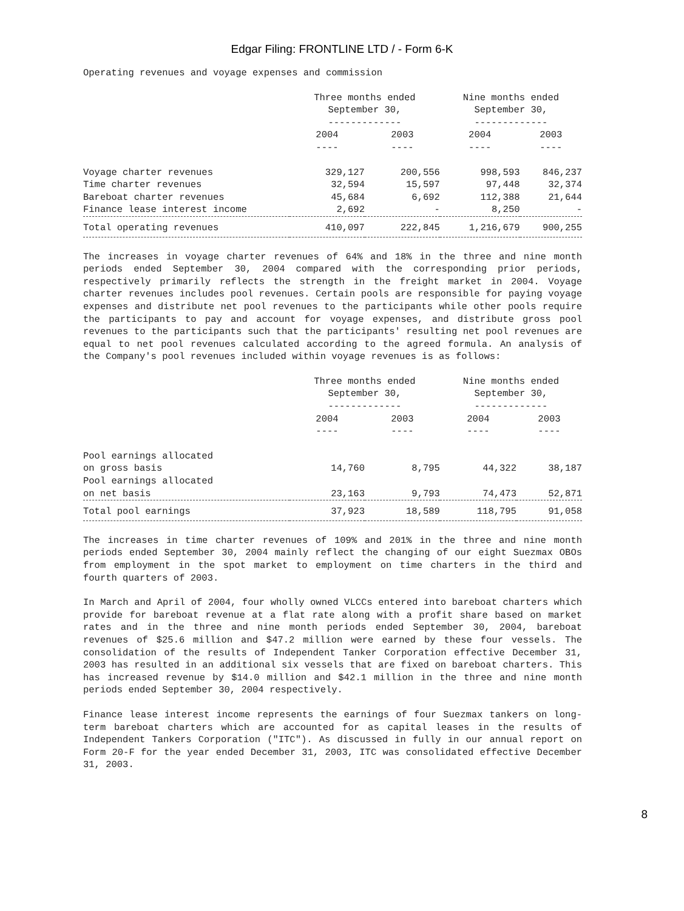Edgar Filing: FRONTLINE LTD / - Form 6-K
Operating revenues and voyage expenses and commission
| | Three months ended September 30, ------------- | | Nine months ended September 30, ------------- | |
| --- | --- | --- | --- | --- |
| | 2004 ---- | 2003 ---- | 2004 ---- | 2003 ---- |
| Voyage charter revenues | 329,127 | 200,556 | 998,593 | 846,237 |
| Time charter revenues | 32,594 | 15,597 | 97,448 | 32,374 |
| Bareboat charter revenues | 45,684 | 6,692 | 112,388 | 21,644 |
| Finance lease interest income | 2,692 | - | 8,250 | - |
| Total operating revenues | 410,097 | 222,845 | 1,216,679 | 900,255 |
The increases in voyage charter revenues of 64% and 18% in the three and nine month periods ended September 30, 2004 compared with the corresponding prior periods, respectively primarily reflects the strength in the freight market in 2004. Voyage charter revenues includes pool revenues. Certain pools are responsible for paying voyage expenses and distribute net pool revenues to the participants while other pools require the participants to pay and account for voyage expenses, and distribute gross pool revenues to the participants such that the participants' resulting net pool revenues are equal to net pool revenues calculated according to the agreed formula. An analysis of the Company's pool revenues included within voyage revenues is as follows:
| | Three months ended September 30, ------------- | | Nine months ended September 30, ------------- | |
| --- | --- | --- | --- | --- |
| | 2004 ---- | 2003 ---- | 2004 ---- | 2003 ---- |
| Pool earnings allocated on gross basis | 14,760 | 8,795 | 44,322 | 38,187 |
| Pool earnings allocated on net basis | 23,163 | 9,793 | 74,473 | 52,871 |
| Total pool earnings | 37,923 | 18,589 | 118,795 | 91,058 |
The increases in time charter revenues of 109% and 201% in the three and nine month periods ended September 30, 2004 mainly reflect the changing of our eight Suezmax OBOs from employment in the spot market to employment on time charters in the third and fourth quarters of 2003.
In March and April of 2004, four wholly owned VLCCs entered into bareboat charters which provide for bareboat revenue at a flat rate along with a profit share based on market rates and in the three and nine month periods ended September 30, 2004, bareboat revenues of $25.6 million and $47.2 million were earned by these four vessels. The consolidation of the results of Independent Tanker Corporation effective December 31, 2003 has resulted in an additional six vessels that are fixed on bareboat charters. This has increased revenue by $14.0 million and $42.1 million in the three and nine month periods ended September 30, 2004 respectively.
Finance lease interest income represents the earnings of four Suezmax tankers on long-term bareboat charters which are accounted for as capital leases in the results of Independent Tankers Corporation ("ITC"). As discussed in fully in our annual report on Form 20-F for the year ended December 31, 2003, ITC was consolidated effective December 31, 2003.
8